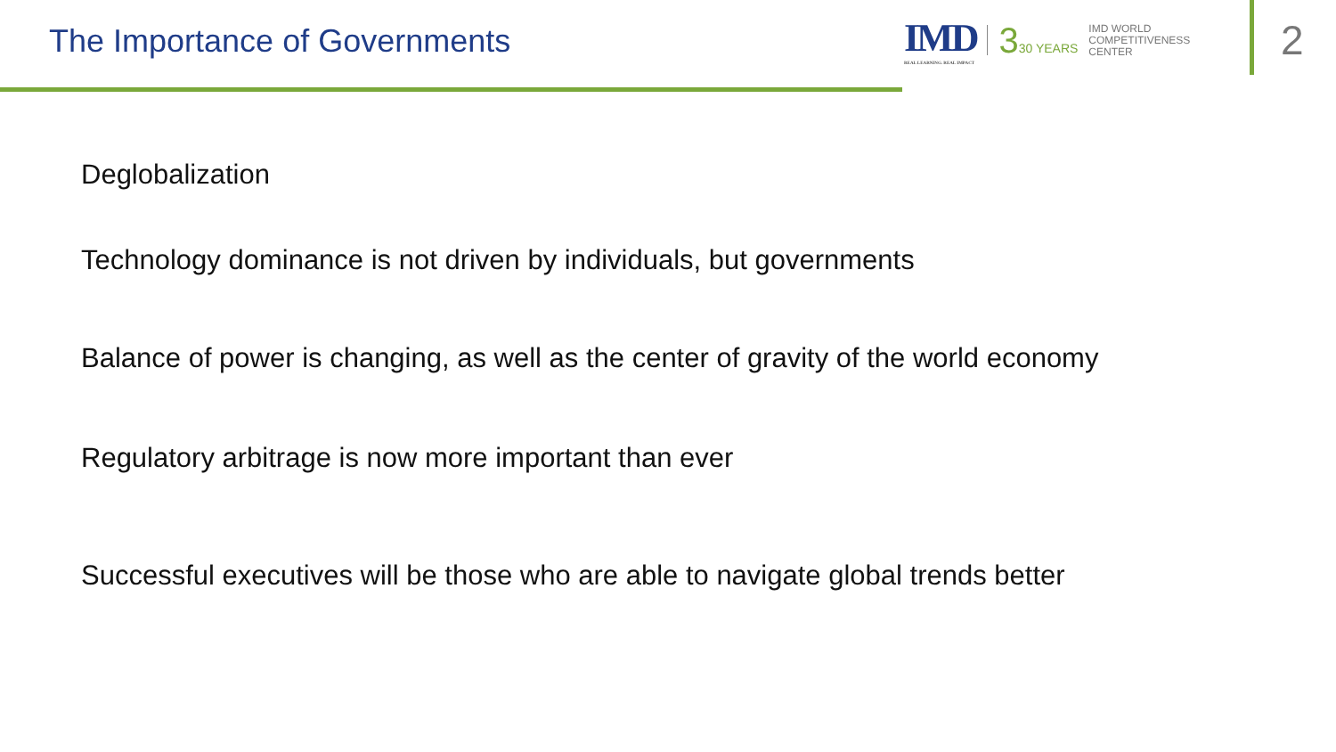The Importance of Governments
IMD
REAL LEARNING. REAL IMPACT
330 YEARS
IMD WORLD
COMPETITIVENESS
CENTER
2
Deglobalization
Technology dominance is not driven by individuals, but governments
Balance of power is changing, as well as the center of gravity of the world economy
Regulatory arbitrage is now more important than ever
Successful executives will be those who are able to navigate global trends better